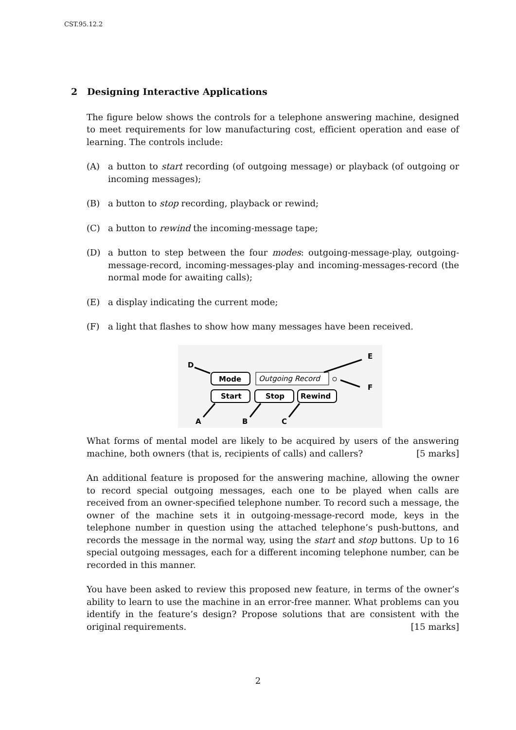CST.95.12.2
2 Designing Interactive Applications
The figure below shows the controls for a telephone answering machine, designed to meet requirements for low manufacturing cost, efficient operation and ease of learning. The controls include:
(A) a button to start recording (of outgoing message) or playback (of outgoing or incoming messages);
(B) a button to stop recording, playback or rewind;
(C) a button to rewind the incoming-message tape;
(D) a button to step between the four modes: outgoing-message-play, outgoing-message-record, incoming-messages-play and incoming-messages-record (the normal mode for awaiting calls);
(E) a display indicating the current mode;
(F) a light that flashes to show how many messages have been received.
D
E
F
A
B
C
Mode
Outgoing Record
Start
Stop
Rewind
What forms of mental model are likely to be acquired by users of the answering machine, both owners (that is, recipients of calls) and callers? [5 marks]
An additional feature is proposed for the answering machine, allowing the owner to record special outgoing messages, each one to be played when calls are received from an owner-specified telephone number. To record such a message, the owner of the machine sets it in outgoing-message-record mode, keys in the telephone number in question using the attached telephone’s push-buttons, and records the message in the normal way, using the start and stop buttons. Up to 16 special outgoing messages, each for a different incoming telephone number, can be recorded in this manner.
You have been asked to review this proposed new feature, in terms of the owner’s ability to learn to use the machine in an error-free manner. What problems can you identify in the feature’s design? Propose solutions that are consistent with the original requirements. [15 marks]
2